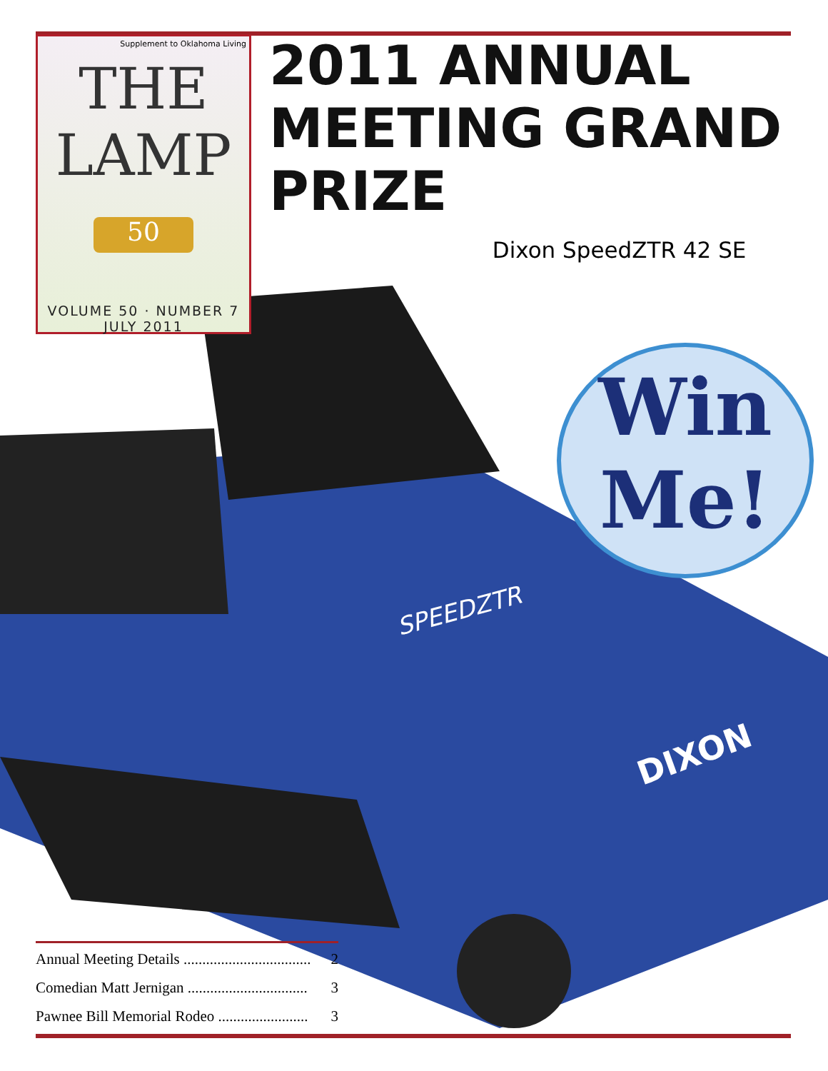SPEEDZTR
DIXON
Supplement to Oklahoma Living
THE LAMP
50
VOLUME 50 · NUMBER 7
JULY 2011
2011 ANNUAL
MEETING GRAND
PRIZE
Dixon SpeedZTR 42 SE
Win
Me!
Annual Meeting Details .................................. 2
Comedian Matt Jernigan ................................ 3
Pawnee Bill Memorial Rodeo ........................ 3